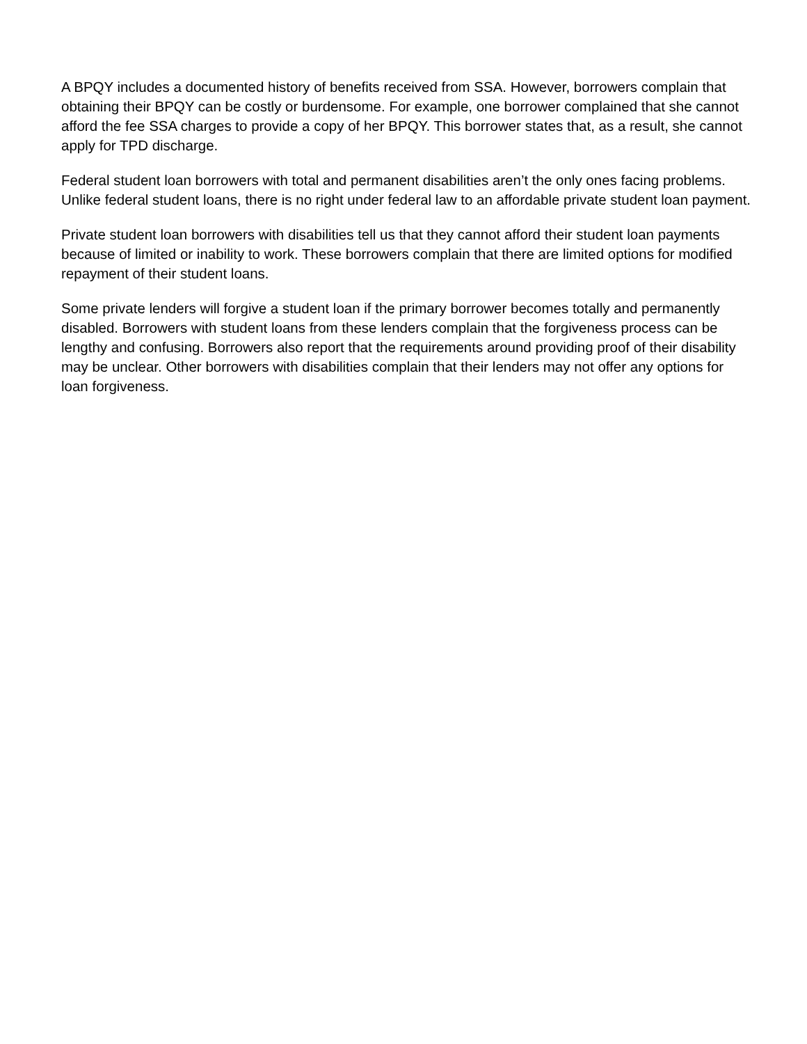A BPQY includes a documented history of benefits received from SSA. However, borrowers complain that obtaining their BPQY can be costly or burdensome. For example, one borrower complained that she cannot afford the fee SSA charges to provide a copy of her BPQY. This borrower states that, as a result, she cannot apply for TPD discharge.
Federal student loan borrowers with total and permanent disabilities aren’t the only ones facing problems. Unlike federal student loans, there is no right under federal law to an affordable private student loan payment.
Private student loan borrowers with disabilities tell us that they cannot afford their student loan payments because of limited or inability to work. These borrowers complain that there are limited options for modified repayment of their student loans.
Some private lenders will forgive a student loan if the primary borrower becomes totally and permanently disabled. Borrowers with student loans from these lenders complain that the forgiveness process can be lengthy and confusing. Borrowers also report that the requirements around providing proof of their disability may be unclear. Other borrowers with disabilities complain that their lenders may not offer any options for loan forgiveness.